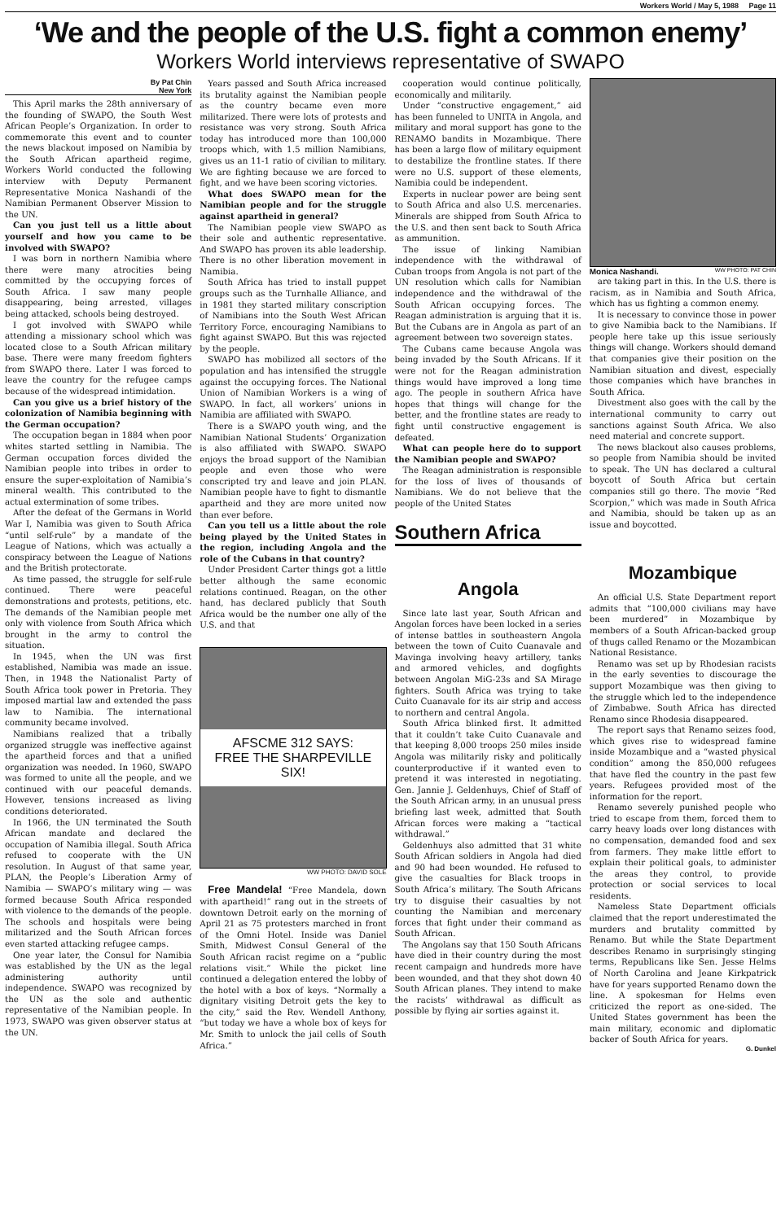Workers World / May 5, 1988 Page 11
‘We and the people of the U.S. fight a common enemy’
Workers World interviews representative of SWAPO
By Pat Chin
New York
This April marks the 28th anniversary of the founding of SWAPO, the South West African People’s Organization. In order to commemorate this event and to counter the news blackout imposed on Namibia by the South African apartheid regime, Workers World conducted the following interview with Deputy Permanent Representative Monica Nashandi of the Namibian Permanent Observer Mission to the UN.
Can you just tell us a little about yourself and how you came to be involved with SWAPO?
I was born in northern Namibia where there were many atrocities being committed by the occupying forces of South Africa. I saw many people disappearing, being arrested, villages being attacked, schools being destroyed.
I got involved with SWAPO while attending a missionary school which was located close to a South African military base. There were many freedom fighters from SWAPO there. Later I was forced to leave the country for the refugee camps because of the widespread intimidation.
Can you give us a brief history of the colonization of Namibia beginning with the German occupation?
The occupation began in 1884 when poor whites started settling in Namibia. The German occupation forces divided the Namibian people into tribes in order to ensure the super-exploitation of Namibia’s mineral wealth. This contributed to the actual extermination of some tribes.
After the defeat of the Germans in World War I, Namibia was given to South Africa “until self-rule” by a mandate of the League of Nations, which was actually a conspiracy between the League of Nations and the British protectorate.
As time passed, the struggle for self-rule continued. There were peaceful demonstrations and protests, petitions, etc. The demands of the Namibian people met only with violence from South Africa which brought in the army to control the situation.
In 1945, when the UN was first established, Namibia was made an issue. Then, in 1948 the Nationalist Party of South Africa took power in Pretoria. They imposed martial law and extended the pass law to Namibia. The international community became involved.
Namibians realized that a tribally organized struggle was ineffective against the apartheid forces and that a unified organization was needed. In 1960, SWAPO was formed to unite all the people, and we continued with our peaceful demands. However, tensions increased as living conditions deteriorated.
In 1966, the UN terminated the South African mandate and declared the occupation of Namibia illegal. South Africa refused to cooperate with the UN resolution. In August of that same year, PLAN, the People’s Liberation Army of Namibia — SWAPO’s military wing — was formed because South Africa responded with violence to the demands of the people. The schools and hospitals were being militarized and the South African forces even started attacking refugee camps.
One year later, the Consul for Namibia was established by the UN as the legal administering authority until independence. SWAPO was recognized by the UN as the sole and authentic representative of the Namibian people. In 1973, SWAPO was given observer status at the UN.
Years passed and South Africa increased its brutality against the Namibian people as the country became even more militarized. There were lots of protests and resistance was very strong. South Africa today has introduced more than 100,000 troops which, with 1.5 million Namibians, gives us an 11-1 ratio of civilian to military. We are fighting because we are forced to fight, and we have been scoring victories.
What does SWAPO mean for the Namibian people and for the struggle against apartheid in general?
The Namibian people view SWAPO as their sole and authentic representative. And SWAPO has proven its able leadership. There is no other liberation movement in Namibia.
South Africa has tried to install puppet groups such as the Turnhalle Alliance, and in 1981 they started military conscription of Namibians into the South West African Territory Force, encouraging Namibians to fight against SWAPO. But this was rejected by the people.
SWAPO has mobilized all sectors of the population and has intensified the struggle against the occupying forces. The National Union of Namibian Workers is a wing of SWAPO. In fact, all workers’ unions in Namibia are affiliated with SWAPO.
There is a SWAPO youth wing, and the Namibian National Students’ Organization is also affiliated with SWAPO. SWAPO enjoys the broad support of the Namibian people and even those who were conscripted try and leave and join PLAN. Namibian people have to fight to dismantle apartheid and they are more united now than ever before.
Can you tell us a little about the role being played by the United States in the region, including Angola and the role of the Cubans in that country?
Under President Carter things got a little better although the same economic relations continued. Reagan, on the other hand, has declared publicly that South Africa would be the number one ally of the U.S. and that
AFSCME 312 SAYS:
FREE THE SHARPEVILLE SIX!
WW PHOTO: DAVID SOLE
Free Mandela! “Free Mandela, down with apartheid!” rang out in the streets of downtown Detroit early on the morning of April 21 as 75 protesters marched in front of the Omni Hotel. Inside was Daniel Smith, Midwest Consul General of the South African racist regime on a “public relations visit.” While the picket line continued a delegation entered the lobby of the hotel with a box of keys. “Normally a dignitary visiting Detroit gets the key to the city,” said the Rev. Wendell Anthony, “but today we have a whole box of keys for Mr. Smith to unlock the jail cells of South Africa.”
cooperation would continue politically, economically and militarily.
Under “constructive engagement,” aid has been funneled to UNITA in Angola, and military and moral support has gone to the RENAMO bandits in Mozambique. There has been a large flow of military equipment to destabilize the frontline states. If there were no U.S. support of these elements, Namibia could be independent.
Experts in nuclear power are being sent to South Africa and also U.S. mercenaries. Minerals are shipped from South Africa to the U.S. and then sent back to South Africa as ammunition.
The issue of linking Namibian independence with the withdrawal of Cuban troops from Angola is not part of the UN resolution which calls for Namibian independence and the withdrawal of the South African occupying forces. The Reagan administration is arguing that it is. But the Cubans are in Angola as part of an agreement between two sovereign states.
The Cubans came because Angola was being invaded by the South Africans. If it were not for the Reagan administration things would have improved a long time ago. The people in southern Africa have hopes that things will change for the better, and the frontline states are ready to fight until constructive engagement is defeated.
What can people here do to support the Namibian people and SWAPO?
The Reagan administration is responsible for the loss of lives of thousands of Namibians. We do not believe that the people of the United States
Southern Africa
Angola
Since late last year, South African and Angolan forces have been locked in a series of intense battles in southeastern Angola between the town of Cuito Cuanavale and Mavinga involving heavy artillery, tanks and armored vehicles, and dogfights between Angolan MiG-23s and SA Mirage fighters. South Africa was trying to take Cuito Cuanavale for its air strip and access to northern and central Angola.
South Africa blinked first. It admitted that it couldn’t take Cuito Cuanavale and that keeping 8,000 troops 250 miles inside Angola was militarily risky and politically counterproductive if it wanted even to pretend it was interested in negotiating. Gen. Jannie J. Geldenhuys, Chief of Staff of the South African army, in an unusual press briefing last week, admitted that South African forces were making a “tactical withdrawal.”
Geldenhuys also admitted that 31 white South African soldiers in Angola had died and 90 had been wounded. He refused to give the casualties for Black troops in South Africa’s military. The South Africans try to disguise their casualties by not counting the Namibian and mercenary forces that fight under their command as South African.
The Angolans say that 150 South Africans have died in their country during the most recent campaign and hundreds more have been wounded, and that they shot down 40 South African planes. They intend to make the racists’ withdrawal as difficult as possible by flying air sorties against it.
Monica Nashandi. WW PHOTO: PAT CHIN
are taking part in this. In the U.S. there is racism, as in Namibia and South Africa, which has us fighting a common enemy.
It is necessary to convince those in power to give Namibia back to the Namibians. If people here take up this issue seriously things will change. Workers should demand that companies give their position on the Namibian situation and divest, especially those companies which have branches in South Africa.
Divestment also goes with the call by the international community to carry out sanctions against South Africa. We also need material and concrete support.
The news blackout also causes problems, so people from Namibia should be invited to speak. The UN has declared a cultural boycott of South Africa but certain companies still go there. The movie “Red Scorpion,” which was made in South Africa and Namibia, should be taken up as an issue and boycotted.
Mozambique
An official U.S. State Department report admits that “100,000 civilians may have been murdered” in Mozambique by members of a South African-backed group of thugs called Renamo or the Mozambican National Resistance.
Renamo was set up by Rhodesian racists in the early seventies to discourage the support Mozambique was then giving to the struggle which led to the independence of Zimbabwe. South Africa has directed Renamo since Rhodesia disappeared.
The report says that Renamo seizes food, which gives rise to widespread famine inside Mozambique and a “wasted physical condition” among the 850,000 refugees that have fled the country in the past few years. Refugees provided most of the information for the report.
Renamo severely punished people who tried to escape from them, forced them to carry heavy loads over long distances with no compensation, demanded food and sex from farmers. They make little effort to explain their political goals, to administer the areas they control, to provide protection or social services to local residents.
Nameless State Department officials claimed that the report underestimated the murders and brutality committed by Renamo. But while the State Department describes Renamo in surprisingly stinging terms, Republicans like Sen. Jesse Helms of North Carolina and Jeane Kirkpatrick have for years supported Renamo down the line. A spokesman for Helms even criticized the report as one-sided. The United States government has been the main military, economic and diplomatic backer of South Africa for years.
G. Dunkel